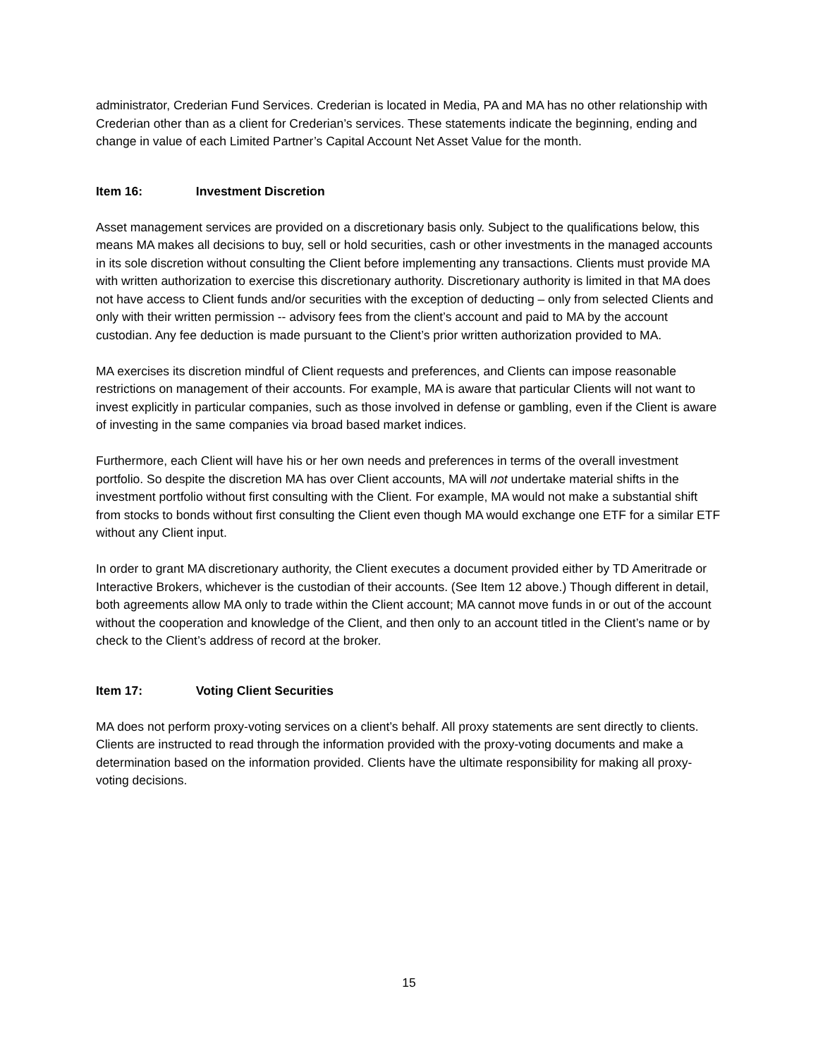administrator, Crederian Fund Services. Crederian is located in Media, PA and MA has no other relationship with Crederian other than as a client for Crederian’s services. These statements indicate the beginning, ending and change in value of each Limited Partner’s Capital Account Net Asset Value for the month.
Item 16: Investment Discretion
Asset management services are provided on a discretionary basis only. Subject to the qualifications below, this means MA makes all decisions to buy, sell or hold securities, cash or other investments in the managed accounts in its sole discretion without consulting the Client before implementing any transactions. Clients must provide MA with written authorization to exercise this discretionary authority. Discretionary authority is limited in that MA does not have access to Client funds and/or securities with the exception of deducting – only from selected Clients and only with their written permission -- advisory fees from the client’s account and paid to MA by the account custodian. Any fee deduction is made pursuant to the Client’s prior written authorization provided to MA.
MA exercises its discretion mindful of Client requests and preferences, and Clients can impose reasonable restrictions on management of their accounts. For example, MA is aware that particular Clients will not want to invest explicitly in particular companies, such as those involved in defense or gambling, even if the Client is aware of investing in the same companies via broad based market indices.
Furthermore, each Client will have his or her own needs and preferences in terms of the overall investment portfolio. So despite the discretion MA has over Client accounts, MA will not undertake material shifts in the investment portfolio without first consulting with the Client. For example, MA would not make a substantial shift from stocks to bonds without first consulting the Client even though MA would exchange one ETF for a similar ETF without any Client input.
In order to grant MA discretionary authority, the Client executes a document provided either by TD Ameritrade or Interactive Brokers, whichever is the custodian of their accounts. (See Item 12 above.) Though different in detail, both agreements allow MA only to trade within the Client account; MA cannot move funds in or out of the account without the cooperation and knowledge of the Client, and then only to an account titled in the Client’s name or by check to the Client’s address of record at the broker.
Item 17: Voting Client Securities
MA does not perform proxy-voting services on a client’s behalf. All proxy statements are sent directly to clients. Clients are instructed to read through the information provided with the proxy-voting documents and make a determination based on the information provided. Clients have the ultimate responsibility for making all proxy-voting decisions.
15